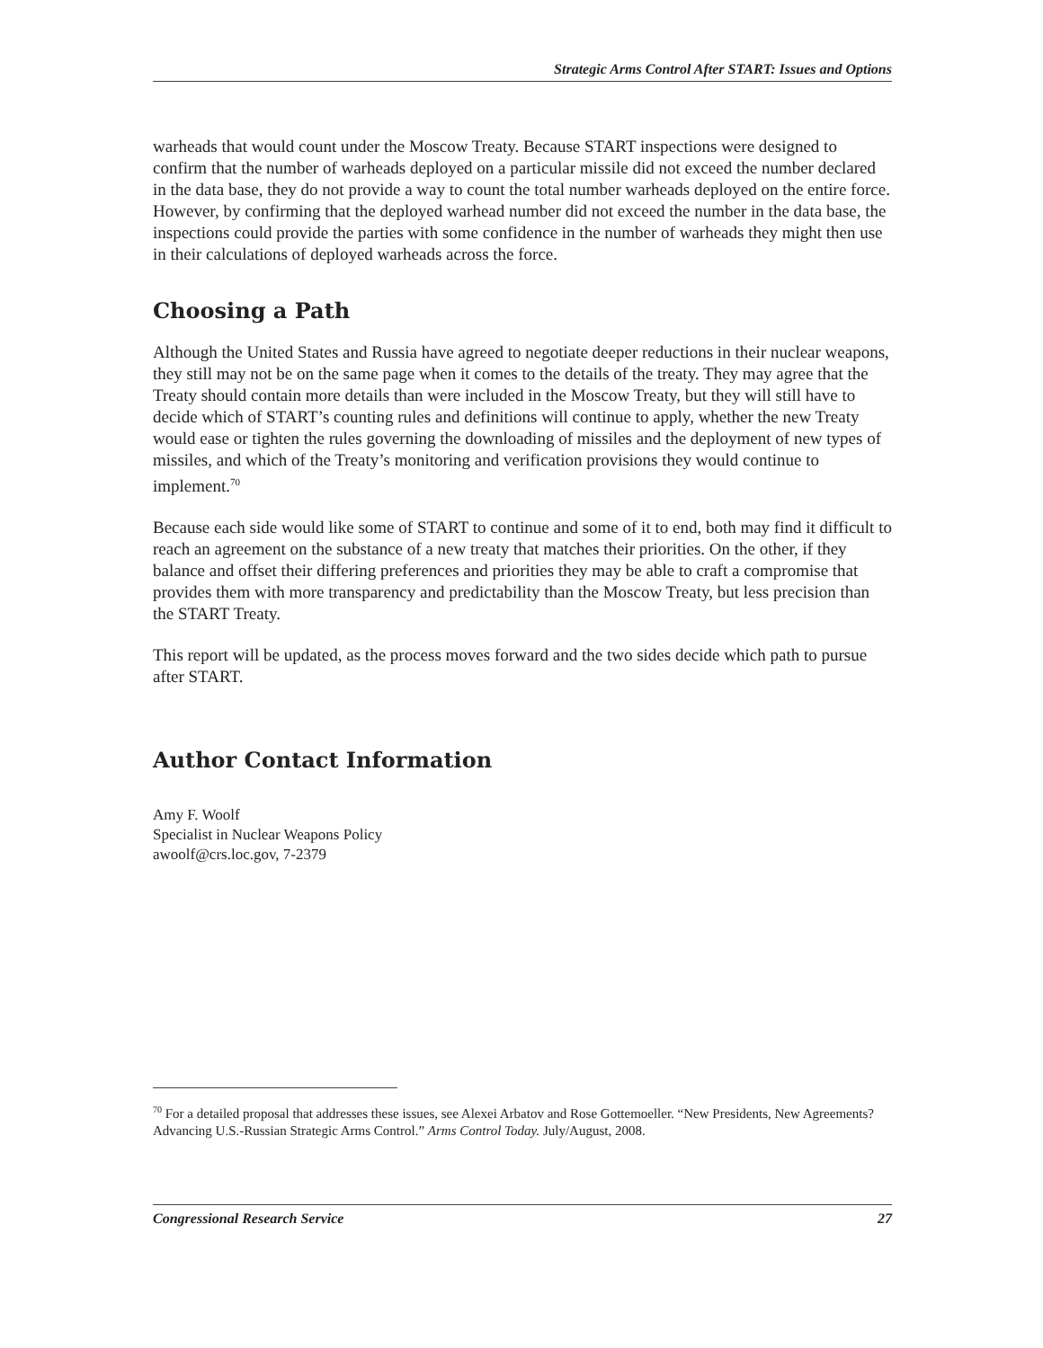Strategic Arms Control After START: Issues and Options
warheads that would count under the Moscow Treaty. Because START inspections were designed to confirm that the number of warheads deployed on a particular missile did not exceed the number declared in the data base, they do not provide a way to count the total number warheads deployed on the entire force. However, by confirming that the deployed warhead number did not exceed the number in the data base, the inspections could provide the parties with some confidence in the number of warheads they might then use in their calculations of deployed warheads across the force.
Choosing a Path
Although the United States and Russia have agreed to negotiate deeper reductions in their nuclear weapons, they still may not be on the same page when it comes to the details of the treaty. They may agree that the Treaty should contain more details than were included in the Moscow Treaty, but they will still have to decide which of START’s counting rules and definitions will continue to apply, whether the new Treaty would ease or tighten the rules governing the downloading of missiles and the deployment of new types of missiles, and which of the Treaty’s monitoring and verification provisions they would continue to implement.<sup>70</sup>
Because each side would like some of START to continue and some of it to end, both may find it difficult to reach an agreement on the substance of a new treaty that matches their priorities. On the other, if they balance and offset their differing preferences and priorities they may be able to craft a compromise that provides them with more transparency and predictability than the Moscow Treaty, but less precision than the START Treaty.
This report will be updated, as the process moves forward and the two sides decide which path to pursue after START.
Author Contact Information
Amy F. Woolf
Specialist in Nuclear Weapons Policy
awoolf@crs.loc.gov, 7-2379
<sup>70</sup> For a detailed proposal that addresses these issues, see Alexei Arbatov and Rose Gottemoeller. “New Presidents, New Agreements? Advancing U.S.-Russian Strategic Arms Control.” Arms Control Today. July/August, 2008.
Congressional Research Service 27